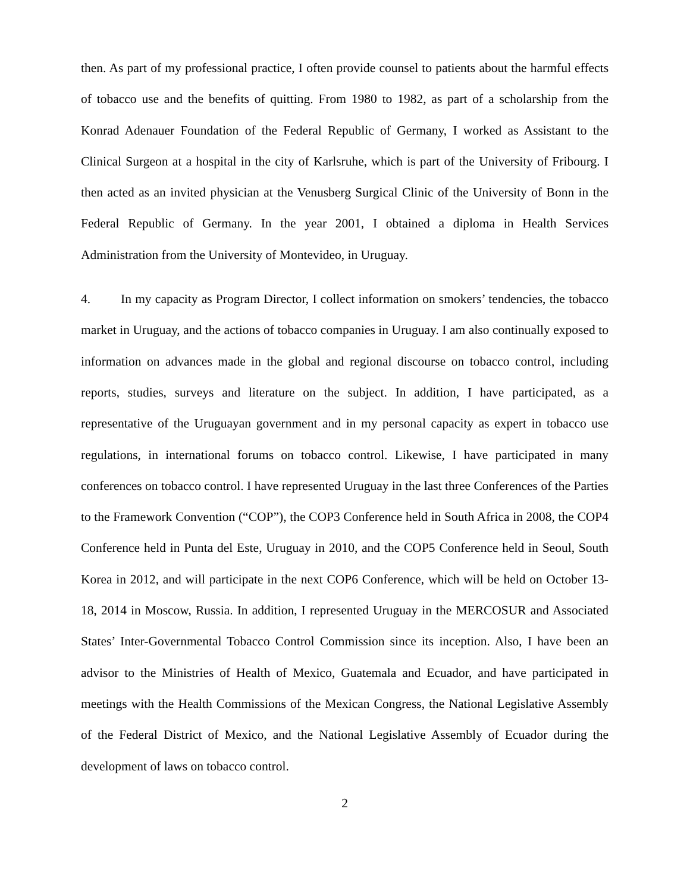then. As part of my professional practice, I often provide counsel to patients about the harmful effects of tobacco use and the benefits of quitting. From 1980 to 1982, as part of a scholarship from the Konrad Adenauer Foundation of the Federal Republic of Germany, I worked as Assistant to the Clinical Surgeon at a hospital in the city of Karlsruhe, which is part of the University of Fribourg. I then acted as an invited physician at the Venusberg Surgical Clinic of the University of Bonn in the Federal Republic of Germany. In the year 2001, I obtained a diploma in Health Services Administration from the University of Montevideo, in Uruguay.
4. In my capacity as Program Director, I collect information on smokers’ tendencies, the tobacco market in Uruguay, and the actions of tobacco companies in Uruguay. I am also continually exposed to information on advances made in the global and regional discourse on tobacco control, including reports, studies, surveys and literature on the subject. In addition, I have participated, as a representative of the Uruguayan government and in my personal capacity as expert in tobacco use regulations, in international forums on tobacco control. Likewise, I have participated in many conferences on tobacco control. I have represented Uruguay in the last three Conferences of the Parties to the Framework Convention (“COP”), the COP3 Conference held in South Africa in 2008, the COP4 Conference held in Punta del Este, Uruguay in 2010, and the COP5 Conference held in Seoul, South Korea in 2012, and will participate in the next COP6 Conference, which will be held on October 13-18, 2014 in Moscow, Russia. In addition, I represented Uruguay in the MERCOSUR and Associated States’ Inter-Governmental Tobacco Control Commission since its inception. Also, I have been an advisor to the Ministries of Health of Mexico, Guatemala and Ecuador, and have participated in meetings with the Health Commissions of the Mexican Congress, the National Legislative Assembly of the Federal District of Mexico, and the National Legislative Assembly of Ecuador during the development of laws on tobacco control.
2